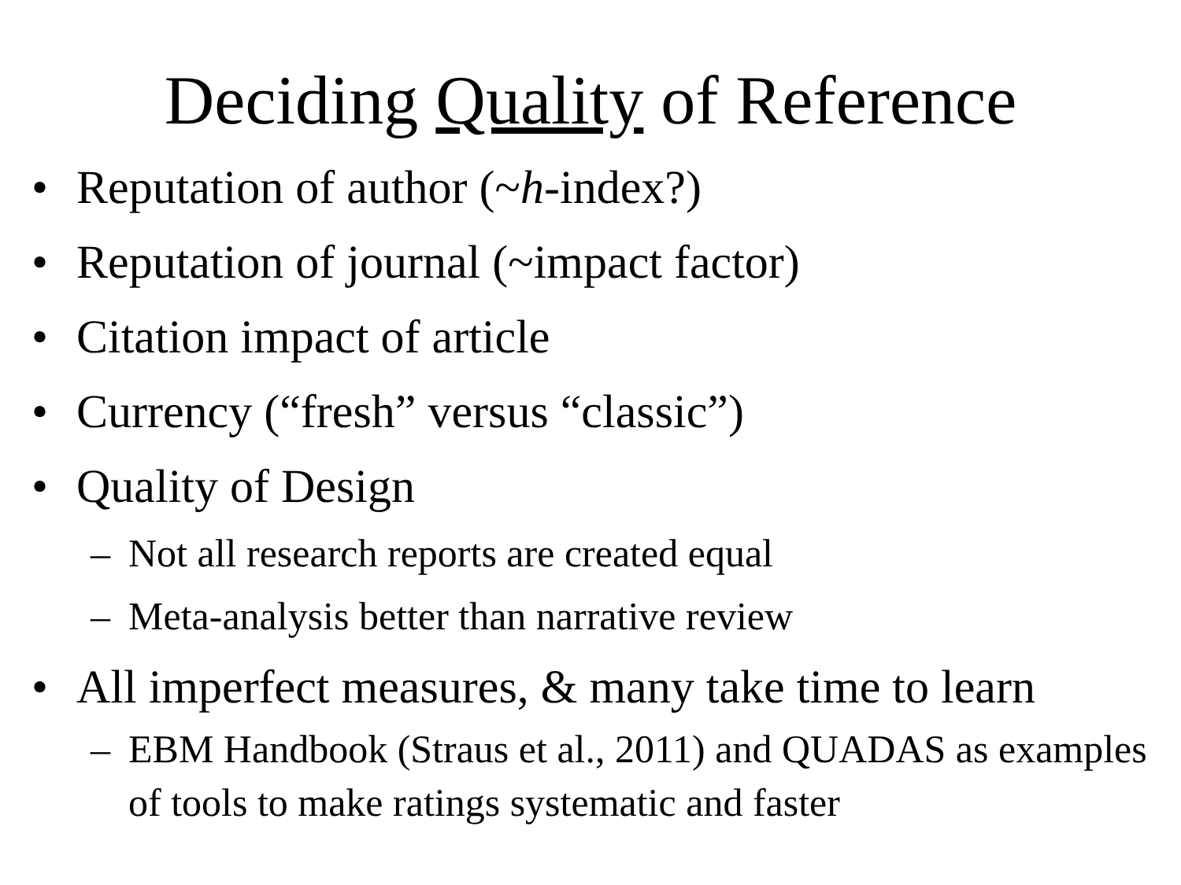Deciding Quality of Reference
• Reputation of author (~h-index?)
• Reputation of journal (~impact factor)
• Citation impact of article
• Currency (“fresh” versus “classic”)
• Quality of Design
– Not all research reports are created equal
– Meta-analysis better than narrative review
• All imperfect measures, & many take time to learn
– EBM Handbook (Straus et al., 2011) and QUADAS as examples of tools to make ratings systematic and faster